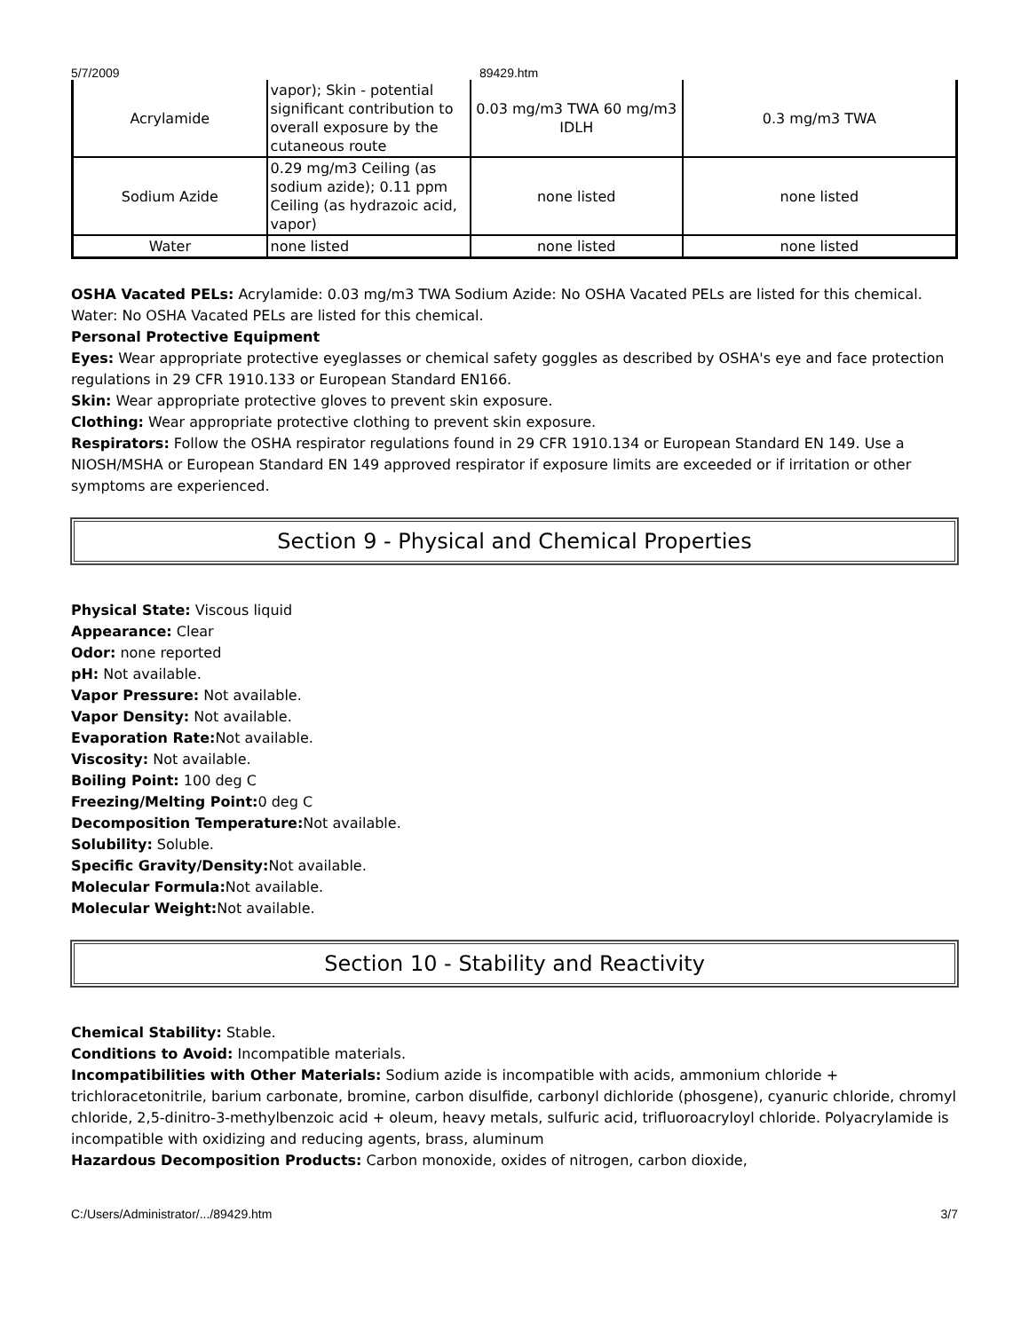5/7/2009 89429.htm
| Acrylamide | vapor); Skin - potential significant contribution to overall exposure by the cutaneous route | 0.03 mg/m3 TWA 60 mg/m3 IDLH | 0.3 mg/m3 TWA |
| Sodium Azide | 0.29 mg/m3 Ceiling (as sodium azide); 0.11 ppm Ceiling (as hydrazoic acid, vapor) | none listed | none listed |
| Water | none listed | none listed | none listed |
OSHA Vacated PELs: Acrylamide: 0.03 mg/m3 TWA Sodium Azide: No OSHA Vacated PELs are listed for this chemical. Water: No OSHA Vacated PELs are listed for this chemical.
Personal Protective Equipment
Eyes: Wear appropriate protective eyeglasses or chemical safety goggles as described by OSHA's eye and face protection regulations in 29 CFR 1910.133 or European Standard EN166.
Skin: Wear appropriate protective gloves to prevent skin exposure.
Clothing: Wear appropriate protective clothing to prevent skin exposure.
Respirators: Follow the OSHA respirator regulations found in 29 CFR 1910.134 or European Standard EN 149. Use a NIOSH/MSHA or European Standard EN 149 approved respirator if exposure limits are exceeded or if irritation or other symptoms are experienced.
Section 9 - Physical and Chemical Properties
Physical State: Viscous liquid
Appearance: Clear
Odor: none reported
pH: Not available.
Vapor Pressure: Not available.
Vapor Density: Not available.
Evaporation Rate: Not available.
Viscosity: Not available.
Boiling Point: 100 deg C
Freezing/Melting Point: 0 deg C
Decomposition Temperature: Not available.
Solubility: Soluble.
Specific Gravity/Density: Not available.
Molecular Formula: Not available.
Molecular Weight: Not available.
Section 10 - Stability and Reactivity
Chemical Stability: Stable.
Conditions to Avoid: Incompatible materials.
Incompatibilities with Other Materials: Sodium azide is incompatible with acids, ammonium chloride + trichloracetonitrile, barium carbonate, bromine, carbon disulfide, carbonyl dichloride (phosgene), cyanuric chloride, chromyl chloride, 2,5-dinitro-3-methylbenzoic acid + oleum, heavy metals, sulfuric acid, trifluoroacryloyl chloride. Polyacrylamide is incompatible with oxidizing and reducing agents, brass, aluminum
Hazardous Decomposition Products: Carbon monoxide, oxides of nitrogen, carbon dioxide,
C:/Users/Administrator/.../89429.htm 3/7